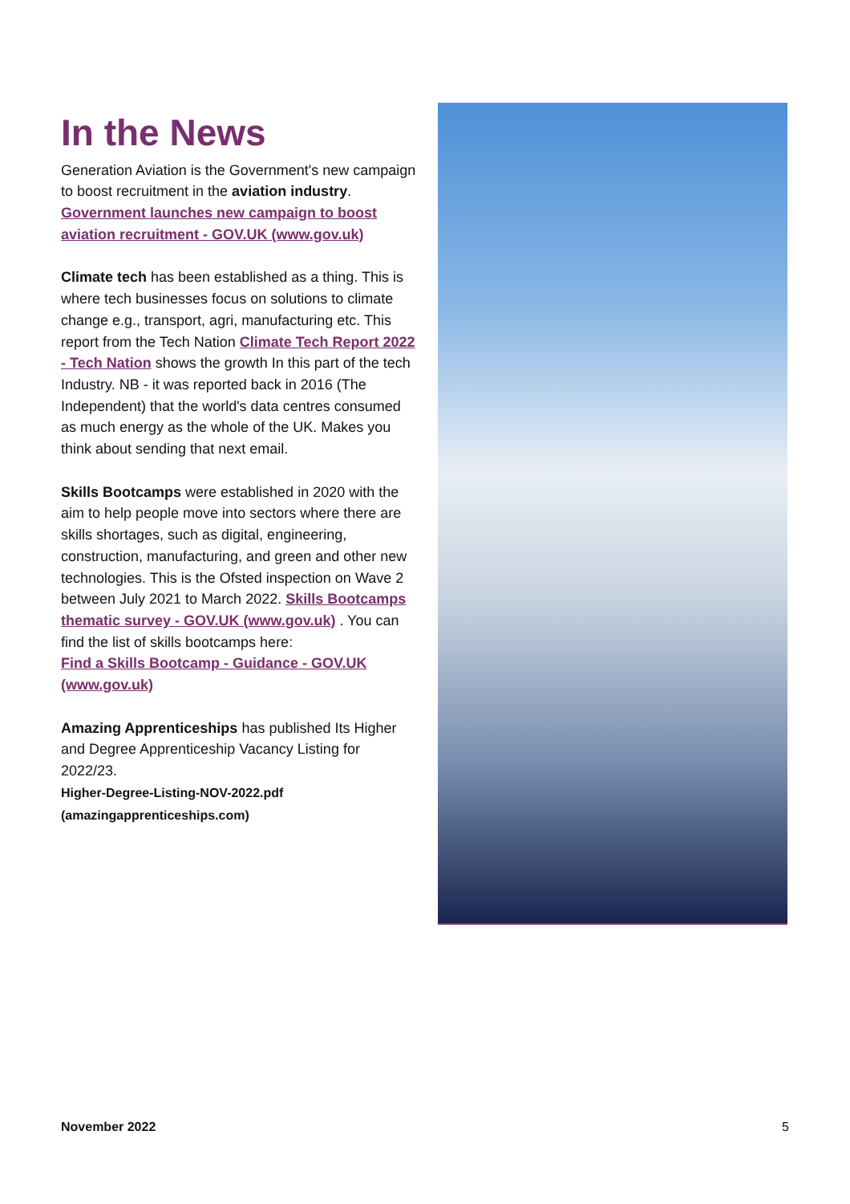In the News
Generation Aviation is the Government's new campaign to boost recruitment in the aviation industry.
Government launches new campaign to boost aviation recruitment - GOV.UK (www.gov.uk)
Climate tech has been established as a thing. This is where tech businesses focus on solutions to climate change e.g., transport, agri, manufacturing etc. This report from the Tech Nation Climate Tech Report 2022 - Tech Nation shows the growth In this part of the tech Industry. NB - it was reported back in 2016 (The Independent) that the world's data centres consumed as much energy as the whole of the UK. Makes you think about sending that next email.
Skills Bootcamps were established in 2020 with the aim to help people move into sectors where there are skills shortages, such as digital, engineering, construction, manufacturing, and green and other new technologies. This is the Ofsted inspection on Wave 2 between July 2021 to March 2022. Skills Bootcamps thematic survey - GOV.UK (www.gov.uk) . You can find the list of skills bootcamps here:
Find a Skills Bootcamp - Guidance - GOV.UK (www.gov.uk)
Amazing Apprenticeships has published Its Higher and Degree Apprenticeship Vacancy Listing for 2022/23.
Higher-Degree-Listing-NOV-2022.pdf (amazingapprenticeships.com)
November 2022 5